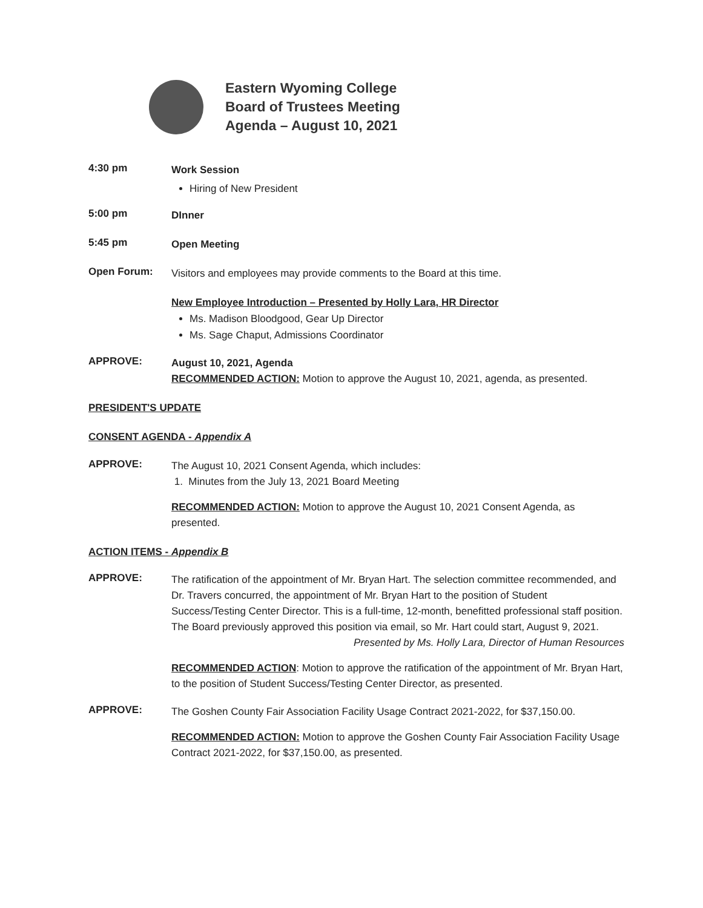Eastern Wyoming College
Board of Trustees Meeting
Agenda – August 10, 2021
4:30 pm
Work Session
Hiring of New President
5:00 pm
DInner
5:45 pm
Open Meeting
Open Forum:
Visitors and employees may provide comments to the Board at this time.
New Employee Introduction – Presented by Holly Lara, HR Director
Ms. Madison Bloodgood, Gear Up Director
Ms. Sage Chaput, Admissions Coordinator
APPROVE:
August 10, 2021, Agenda
RECOMMENDED ACTION: Motion to approve the August 10, 2021, agenda, as presented.
PRESIDENT'S UPDATE
CONSENT AGENDA - Appendix A
APPROVE:
The August 10, 2021 Consent Agenda, which includes:
1. Minutes from the July 13, 2021 Board Meeting
RECOMMENDED ACTION: Motion to approve the August 10, 2021 Consent Agenda, as presented.
ACTION ITEMS - Appendix B
APPROVE:
The ratification of the appointment of Mr. Bryan Hart. The selection committee recommended, and Dr. Travers concurred, the appointment of Mr. Bryan Hart to the position of Student Success/Testing Center Director. This is a full-time, 12-month, benefitted professional staff position. The Board previously approved this position via email, so Mr. Hart could start, August 9, 2021.
Presented by Ms. Holly Lara, Director of Human Resources
RECOMMENDED ACTION: Motion to approve the ratification of the appointment of Mr. Bryan Hart, to the position of Student Success/Testing Center Director, as presented.
APPROVE:
The Goshen County Fair Association Facility Usage Contract 2021-2022, for $37,150.00.
RECOMMENDED ACTION: Motion to approve the Goshen County Fair Association Facility Usage Contract 2021-2022, for $37,150.00, as presented.